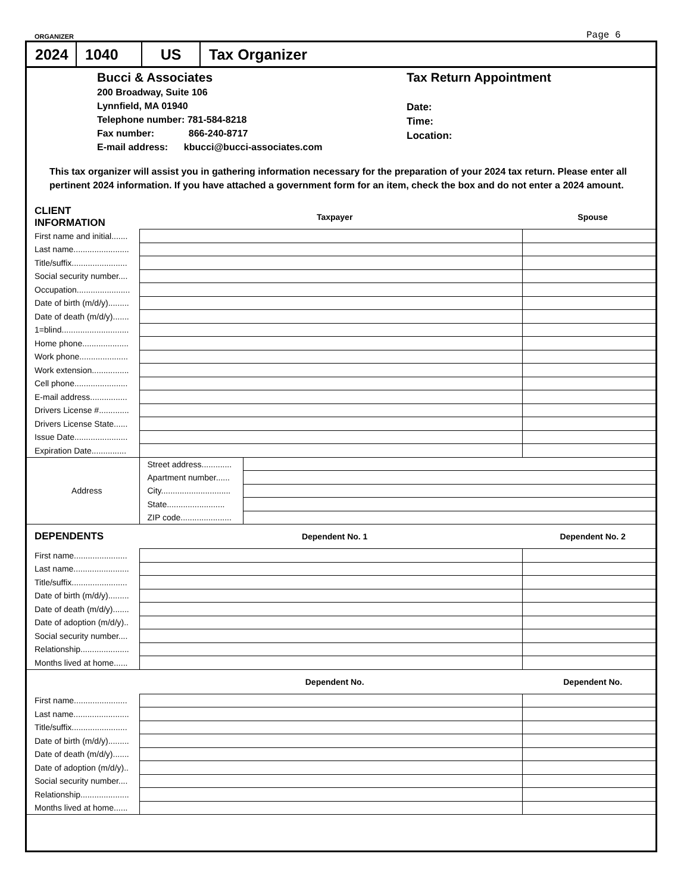ORGANIZER Page 6
2024
1040 US Tax Organizer
Bucci & Associates
200 Broadway, Suite 106
Lynnfield, MA 01940
Telephone number: 781-584-8218
Fax number: 866-240-8717
E-mail address: kbucci@bucci-associates.com
Tax Return Appointment
Date:
Time:
Location:
This tax organizer will assist you in gathering information necessary for the preparation of your 2024 tax return. Please enter all pertinent 2024 information. If you have attached a government form for an item, check the box and do not enter a 2024 amount.
| CLIENT INFORMATION | Taxpayer | | Spouse |
| First name and initial....... | | | |
| Last name........................ | | | |
| Title/suffix........................ | | | |
| Social security number.... | | | |
| Occupation....................... | | | |
| Date of birth (m/d/y)......... | | | |
| Date of death (m/d/y)....... | | | |
| 1=blind............................. | | | |
| Home phone.................... | | | |
| Work phone..................... | | | |
| Work extension................ | | | |
| Cell phone....................... | | | |
| E-mail address................ | | | |
| Drivers License #............. | | | |
| Drivers License State...... | | | |
| Issue Date....................... | | | |
| Expiration Date............... | | | |
| Address | Street address............. | | |
| | Apartment number...... | | |
| | City.............................. | | |
| | State......................... | | |
| | ZIP code...................... | | |
| DEPENDENTS | Dependent No. 1 | | Dependent No. 2 |
| First name....................... | | | |
| Last name........................ | | | |
| Title/suffix........................ | | | |
| Date of birth (m/d/y)......... | | | |
| Date of death (m/d/y)....... | | | |
| Date of adoption (m/d/y).. | | | |
| Social security number.... | | | |
| Relationship..................... | | | |
| Months lived at home...... | | | |
| | Dependent No. | | Dependent No. |
| First name....................... | | | |
| Last name........................ | | | |
| Title/suffix........................ | | | |
| Date of birth (m/d/y)......... | | | |
| Date of death (m/d/y)....... | | | |
| Date of adoption (m/d/y).. | | | |
| Social security number.... | | | |
| Relationship..................... | | | |
| Months lived at home...... | | | |